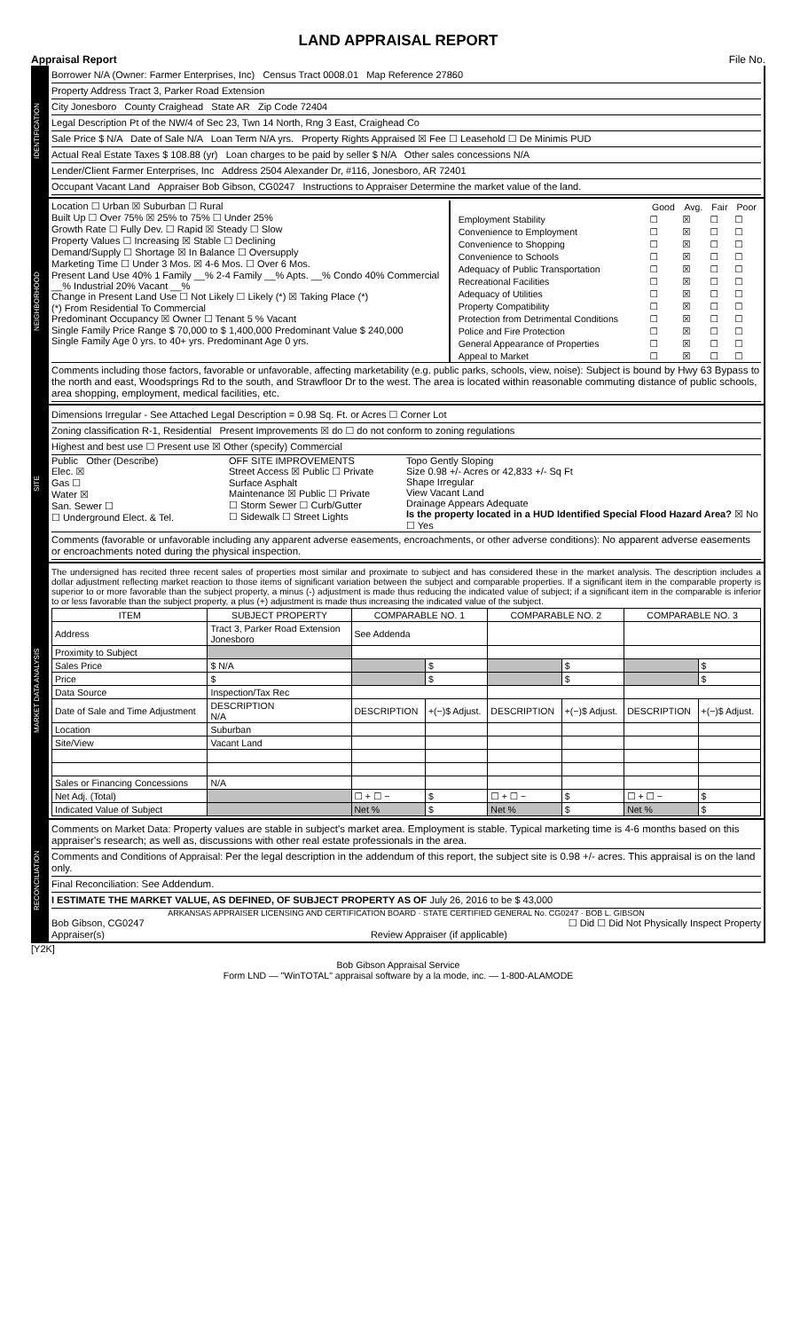LAND APPRAISAL REPORT
Appraisal Report File No.
IDENTIFICATION
Borrower N/A (Owner: Farmer Enterprises, Inc) Census Tract 0008.01 Map Reference 27860
Property Address Tract 3, Parker Road Extension
City Jonesboro County Craighead State AR Zip Code 72404
Legal Description Pt of the NW/4 of Sec 23, Twn 14 North, Rng 3 East, Craighead Co
Sale Price $ N/A Date of Sale N/A Loan Term N/A yrs. Property Rights Appraised ☒ Fee ☐ Leasehold ☐ De Minimis PUD
Actual Real Estate Taxes $ 108.88 (yr) Loan charges to be paid by seller $ N/A Other sales concessions N/A
Lender/Client Farmer Enterprises, Inc Address 2504 Alexander Dr, #116, Jonesboro, AR 72401
Occupant Vacant Land Appraiser Bob Gibson, CG0247 Instructions to Appraiser Determine the market value of the land.
NEIGHBORHOOD
Location ☐ Urban ☒ Suburban ☐ Rural
Built Up ☐ Over 75% ☒ 25% to 75% ☐ Under 25%
Growth Rate ☐ Fully Dev. ☐ Rapid ☒ Steady ☐ Slow
Property Values ☐ Increasing ☒ Stable ☐ Declining
Demand/Supply ☐ Shortage ☒ In Balance ☐ Oversupply
Marketing Time ☐ Under 3 Mos. ☒ 4-6 Mos. ☐ Over 6 Mos.
Present Land Use 40% 1 Family __% 2-4 Family __% Apts. __% Condo 40% Commercial
__% Industrial 20% Vacant __%
Change in Present Land Use ☐ Not Likely ☐ Likely (*) ☒ Taking Place (*)
(*) From Residential To Commercial
Predominant Occupancy ☒ Owner ☐ Tenant 5 % Vacant
Single Family Price Range $ 70,000 to $ 1,400,000 Predominant Value $ 240,000
Single Family Age 0 yrs. to 40+ yrs. Predominant Age 0 yrs.
| | Good | Avg. | Fair | Poor |
| --- | --- | --- | --- | --- |
| Employment Stability | ☐ | ☒ | ☐ | ☐ |
| Convenience to Employment | ☐ | ☒ | ☐ | ☐ |
| Convenience to Shopping | ☐ | ☒ | ☐ | ☐ |
| Convenience to Schools | ☐ | ☒ | ☐ | ☐ |
| Adequacy of Public Transportation | ☐ | ☒ | ☐ | ☐ |
| Recreational Facilities | ☐ | ☒ | ☐ | ☐ |
| Adequacy of Utilities | ☐ | ☒ | ☐ | ☐ |
| Property Compatibility | ☐ | ☒ | ☐ | ☐ |
| Protection from Detrimental Conditions | ☐ | ☒ | ☐ | ☐ |
| Police and Fire Protection | ☐ | ☒ | ☐ | ☐ |
| General Appearance of Properties | ☐ | ☒ | ☐ | ☐ |
| Appeal to Market | ☐ | ☒ | ☐ | ☐ |
Comments including those factors, favorable or unfavorable, affecting marketability (e.g. public parks, schools, view, noise): Subject is bound by Hwy 63 Bypass to the north and east, Woodsprings Rd to the south, and Strawfloor Dr to the west. The area is located within reasonable commuting distance of public schools, area shopping, employment, medical facilities, etc.
SITE
Dimensions Irregular - See Attached Legal Description = 0.98 Sq. Ft. or Acres ☐ Corner Lot
Zoning classification R-1, Residential Present Improvements ☒ do ☐ do not conform to zoning regulations
Highest and best use ☐ Present use ☒ Other (specify) Commercial
Public Other (Describe)
Elec. ☒
Gas ☐
Water ☒
San. Sewer ☐
☐ Underground Elect. & Tel.
OFF SITE IMPROVEMENTS
Street Access ☒ Public ☐ Private
Surface Asphalt
Maintenance ☒ Public ☐ Private
☐ Storm Sewer ☐ Curb/Gutter
☐ Sidewalk ☐ Street Lights
Topo Gently Sloping
Size 0.98 +/- Acres or 42,833 +/- Sq Ft
Shape Irregular
View Vacant Land
Drainage Appears Adequate
Is the property located in a HUD Identified Special Flood Hazard Area? ☒ No ☐ Yes
Comments (favorable or unfavorable including any apparent adverse easements, encroachments, or other adverse conditions): No apparent adverse easements or encroachments noted during the physical inspection.
MARKET DATA ANALYSIS
The undersigned has recited three recent sales of properties most similar and proximate to subject and has considered these in the market analysis. The description includes a dollar adjustment reflecting market reaction to those items of significant variation between the subject and comparable properties. If a significant item in the comparable property is superior to or more favorable than the subject property, a minus (-) adjustment is made thus reducing the indicated value of subject; if a significant item in the comparable is inferior to or less favorable than the subject property, a plus (+) adjustment is made thus increasing the indicated value of the subject.
| ITEM | SUBJECT PROPERTY | COMPARABLE NO. 1 | | COMPARABLE NO. 2 | | COMPARABLE NO. 3 | |
| --- | --- | --- | --- | --- | --- | --- | --- |
| Address | Tract 3, Parker Road Extension Jonesboro | See Addenda | | | | | |
| Proximity to Subject | | | | | | | |
| Sales Price | $ N/A | | $ | | $ | | $ |
| Price | $ | | $ | | $ | | $ |
| Data Source | Inspection/Tax Rec | | | | | | |
| Date of Sale and Time Adjustment | DESCRIPTION N/A | DESCRIPTION | +(−)$ Adjust. | DESCRIPTION | +(−)$ Adjust. | DESCRIPTION | +(−)$ Adjust. |
| Location | Suburban | | | | | | |
| Site/View | Vacant Land | | | | | | |
| Sales or Financing Concessions | N/A | | | | | | |
| Net Adj. (Total) | | ☐ + ☐ − | $ | ☐ + ☐ − | $ | ☐ + ☐ − | $ |
| Indicated Value of Subject | | Net % | $ | Net % | $ | Net % | $ |
RECONCILIATION
Comments on Market Data: Property values are stable in subject's market area. Employment is stable. Typical marketing time is 4-6 months based on this appraiser's research; as well as, discussions with other real estate professionals in the area.
Comments and Conditions of Appraisal: Per the legal description in the addendum of this report, the subject site is 0.98 +/- acres. This appraisal is on the land only.
Final Reconciliation: See Addendum.
I ESTIMATE THE MARKET VALUE, AS DEFINED, OF SUBJECT PROPERTY AS OF July 26, 2016 to be $ 43,000
ARKANSAS APPRAISER LICENSING AND CERTIFICATION BOARD · STATE CERTIFIED GENERAL No. CG0247 · BOB L. GIBSON
Bob Gibson, CG0247 ☐ Did ☐ Did Not Physically Inspect Property
Appraiser(s) Review Appraiser (if applicable)
[Y2K]
Bob Gibson Appraisal Service
Form LND — "WinTOTAL" appraisal software by a la mode, inc. — 1-800-ALAMODE